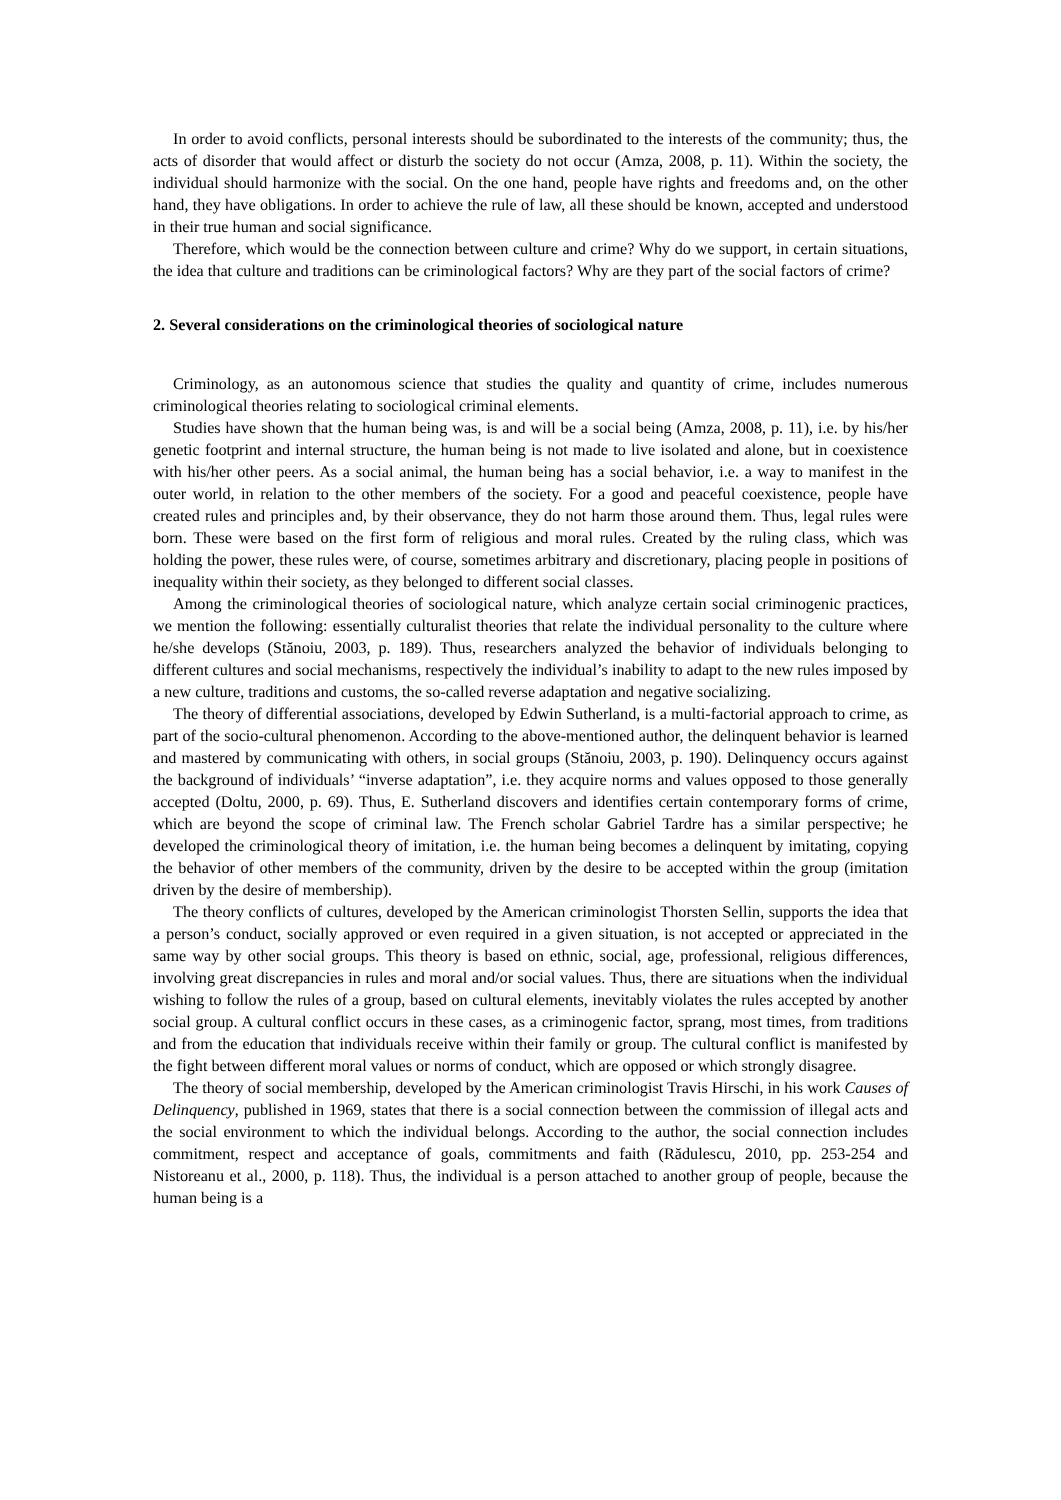In order to avoid conflicts, personal interests should be subordinated to the interests of the community; thus, the acts of disorder that would affect or disturb the society do not occur (Amza, 2008, p. 11). Within the society, the individual should harmonize with the social. On the one hand, people have rights and freedoms and, on the other hand, they have obligations. In order to achieve the rule of law, all these should be known, accepted and understood in their true human and social significance.
Therefore, which would be the connection between culture and crime? Why do we support, in certain situations, the idea that culture and traditions can be criminological factors? Why are they part of the social factors of crime?
2. Several considerations on the criminological theories of sociological nature
Criminology, as an autonomous science that studies the quality and quantity of crime, includes numerous criminological theories relating to sociological criminal elements.
Studies have shown that the human being was, is and will be a social being (Amza, 2008, p. 11), i.e. by his/her genetic footprint and internal structure, the human being is not made to live isolated and alone, but in coexistence with his/her other peers. As a social animal, the human being has a social behavior, i.e. a way to manifest in the outer world, in relation to the other members of the society. For a good and peaceful coexistence, people have created rules and principles and, by their observance, they do not harm those around them. Thus, legal rules were born. These were based on the first form of religious and moral rules. Created by the ruling class, which was holding the power, these rules were, of course, sometimes arbitrary and discretionary, placing people in positions of inequality within their society, as they belonged to different social classes.
Among the criminological theories of sociological nature, which analyze certain social criminogenic practices, we mention the following: essentially culturalist theories that relate the individual personality to the culture where he/she develops (Stănoiu, 2003, p. 189). Thus, researchers analyzed the behavior of individuals belonging to different cultures and social mechanisms, respectively the individual’s inability to adapt to the new rules imposed by a new culture, traditions and customs, the so-called reverse adaptation and negative socializing.
The theory of differential associations, developed by Edwin Sutherland, is a multi-factorial approach to crime, as part of the socio-cultural phenomenon. According to the above-mentioned author, the delinquent behavior is learned and mastered by communicating with others, in social groups (Stănoiu, 2003, p. 190). Delinquency occurs against the background of individuals’ “inverse adaptation”, i.e. they acquire norms and values opposed to those generally accepted (Doltu, 2000, p. 69). Thus, E. Sutherland discovers and identifies certain contemporary forms of crime, which are beyond the scope of criminal law. The French scholar Gabriel Tardre has a similar perspective; he developed the criminological theory of imitation, i.e. the human being becomes a delinquent by imitating, copying the behavior of other members of the community, driven by the desire to be accepted within the group (imitation driven by the desire of membership).
The theory conflicts of cultures, developed by the American criminologist Thorsten Sellin, supports the idea that a person’s conduct, socially approved or even required in a given situation, is not accepted or appreciated in the same way by other social groups. This theory is based on ethnic, social, age, professional, religious differences, involving great discrepancies in rules and moral and/or social values. Thus, there are situations when the individual wishing to follow the rules of a group, based on cultural elements, inevitably violates the rules accepted by another social group. A cultural conflict occurs in these cases, as a criminogenic factor, sprang, most times, from traditions and from the education that individuals receive within their family or group. The cultural conflict is manifested by the fight between different moral values or norms of conduct, which are opposed or which strongly disagree.
The theory of social membership, developed by the American criminologist Travis Hirschi, in his work Causes of Delinquency, published in 1969, states that there is a social connection between the commission of illegal acts and the social environment to which the individual belongs. According to the author, the social connection includes commitment, respect and acceptance of goals, commitments and faith (Rădulescu, 2010, pp. 253-254 and Nistoreanu et al., 2000, p. 118). Thus, the individual is a person attached to another group of people, because the human being is a